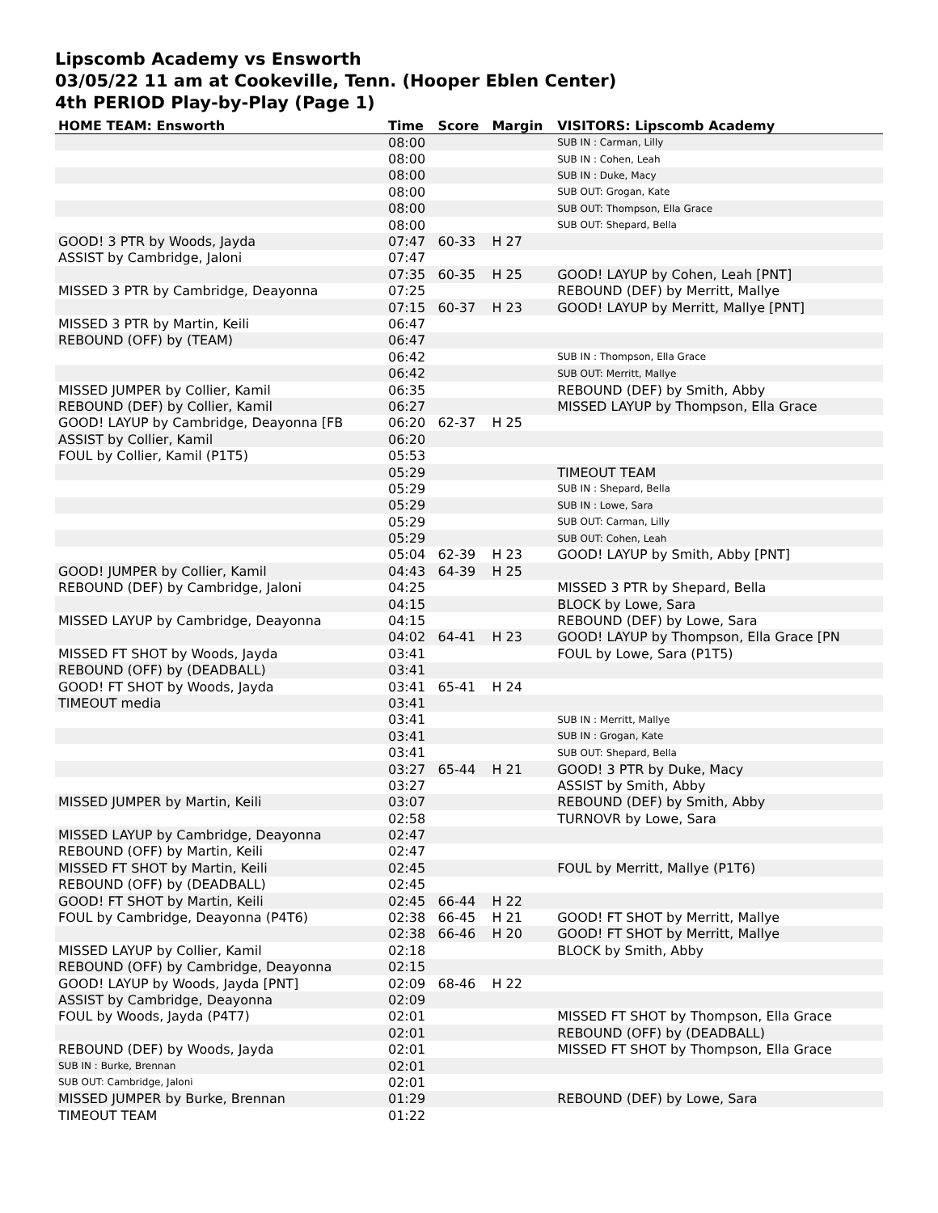Lipscomb Academy vs Ensworth
03/05/22 11 am at Cookeville, Tenn. (Hooper Eblen Center)
4th PERIOD Play-by-Play (Page 1)
| HOME TEAM: Ensworth | Time | Score | Margin | VISITORS: Lipscomb Academy |
| --- | --- | --- | --- | --- |
| | 08:00 | | | SUB IN : Carman, Lilly |
| | 08:00 | | | SUB IN : Cohen, Leah |
| | 08:00 | | | SUB IN : Duke, Macy |
| | 08:00 | | | SUB OUT: Grogan, Kate |
| | 08:00 | | | SUB OUT: Thompson, Ella Grace |
| | 08:00 | | | SUB OUT: Shepard, Bella |
| GOOD! 3 PTR by Woods, Jayda | 07:47 | 60-33 | H 27 | |
| ASSIST by Cambridge, Jaloni | 07:47 | | | |
| | 07:35 | 60-35 | H 25 | GOOD! LAYUP by Cohen, Leah [PNT] |
| MISSED 3 PTR by Cambridge, Deayonna | 07:25 | | | REBOUND (DEF) by Merritt, Mallye |
| | 07:15 | 60-37 | H 23 | GOOD! LAYUP by Merritt, Mallye [PNT] |
| MISSED 3 PTR by Martin, Keili | 06:47 | | | |
| REBOUND (OFF) by (TEAM) | 06:47 | | | |
| | 06:42 | | | SUB IN : Thompson, Ella Grace |
| | 06:42 | | | SUB OUT: Merritt, Mallye |
| MISSED JUMPER by Collier, Kamil | 06:35 | | | REBOUND (DEF) by Smith, Abby |
| REBOUND (DEF) by Collier, Kamil | 06:27 | | | MISSED LAYUP by Thompson, Ella Grace |
| GOOD! LAYUP by Cambridge, Deayonna [FB | 06:20 | 62-37 | H 25 | |
| ASSIST by Collier, Kamil | 06:20 | | | |
| FOUL by Collier, Kamil (P1T5) | 05:53 | | | |
| | 05:29 | | | TIMEOUT TEAM |
| | 05:29 | | | SUB IN : Shepard, Bella |
| | 05:29 | | | SUB IN : Lowe, Sara |
| | 05:29 | | | SUB OUT: Carman, Lilly |
| | 05:29 | | | SUB OUT: Cohen, Leah |
| | 05:04 | 62-39 | H 23 | GOOD! LAYUP by Smith, Abby [PNT] |
| GOOD! JUMPER by Collier, Kamil | 04:43 | 64-39 | H 25 | |
| REBOUND (DEF) by Cambridge, Jaloni | 04:25 | | | MISSED 3 PTR by Shepard, Bella |
| | 04:15 | | | BLOCK by Lowe, Sara |
| MISSED LAYUP by Cambridge, Deayonna | 04:15 | | | REBOUND (DEF) by Lowe, Sara |
| | 04:02 | 64-41 | H 23 | GOOD! LAYUP by Thompson, Ella Grace [PN |
| MISSED FT SHOT by Woods, Jayda | 03:41 | | | FOUL by Lowe, Sara (P1T5) |
| REBOUND (OFF) by (DEADBALL) | 03:41 | | | |
| GOOD! FT SHOT by Woods, Jayda | 03:41 | 65-41 | H 24 | |
| TIMEOUT media | 03:41 | | | |
| | 03:41 | | | SUB IN : Merritt, Mallye |
| | 03:41 | | | SUB IN : Grogan, Kate |
| | 03:41 | | | SUB OUT: Shepard, Bella |
| | 03:27 | 65-44 | H 21 | GOOD! 3 PTR by Duke, Macy |
| | 03:27 | | | ASSIST by Smith, Abby |
| MISSED JUMPER by Martin, Keili | 03:07 | | | REBOUND (DEF) by Smith, Abby |
| | 02:58 | | | TURNOVR by Lowe, Sara |
| MISSED LAYUP by Cambridge, Deayonna | 02:47 | | | |
| REBOUND (OFF) by Martin, Keili | 02:47 | | | |
| MISSED FT SHOT by Martin, Keili | 02:45 | | | FOUL by Merritt, Mallye (P1T6) |
| REBOUND (OFF) by (DEADBALL) | 02:45 | | | |
| GOOD! FT SHOT by Martin, Keili | 02:45 | 66-44 | H 22 | |
| FOUL by Cambridge, Deayonna (P4T6) | 02:38 | 66-45 | H 21 | GOOD! FT SHOT by Merritt, Mallye |
| | 02:38 | 66-46 | H 20 | GOOD! FT SHOT by Merritt, Mallye |
| MISSED LAYUP by Collier, Kamil | 02:18 | | | BLOCK by Smith, Abby |
| REBOUND (OFF) by Cambridge, Deayonna | 02:15 | | | |
| GOOD! LAYUP by Woods, Jayda [PNT] | 02:09 | 68-46 | H 22 | |
| ASSIST by Cambridge, Deayonna | 02:09 | | | |
| FOUL by Woods, Jayda (P4T7) | 02:01 | | | MISSED FT SHOT by Thompson, Ella Grace |
| | 02:01 | | | REBOUND (OFF) by (DEADBALL) |
| REBOUND (DEF) by Woods, Jayda | 02:01 | | | MISSED FT SHOT by Thompson, Ella Grace |
| SUB IN : Burke, Brennan | 02:01 | | | |
| SUB OUT: Cambridge, Jaloni | 02:01 | | | |
| MISSED JUMPER by Burke, Brennan | 01:29 | | | REBOUND (DEF) by Lowe, Sara |
| TIMEOUT TEAM | 01:22 | | | |